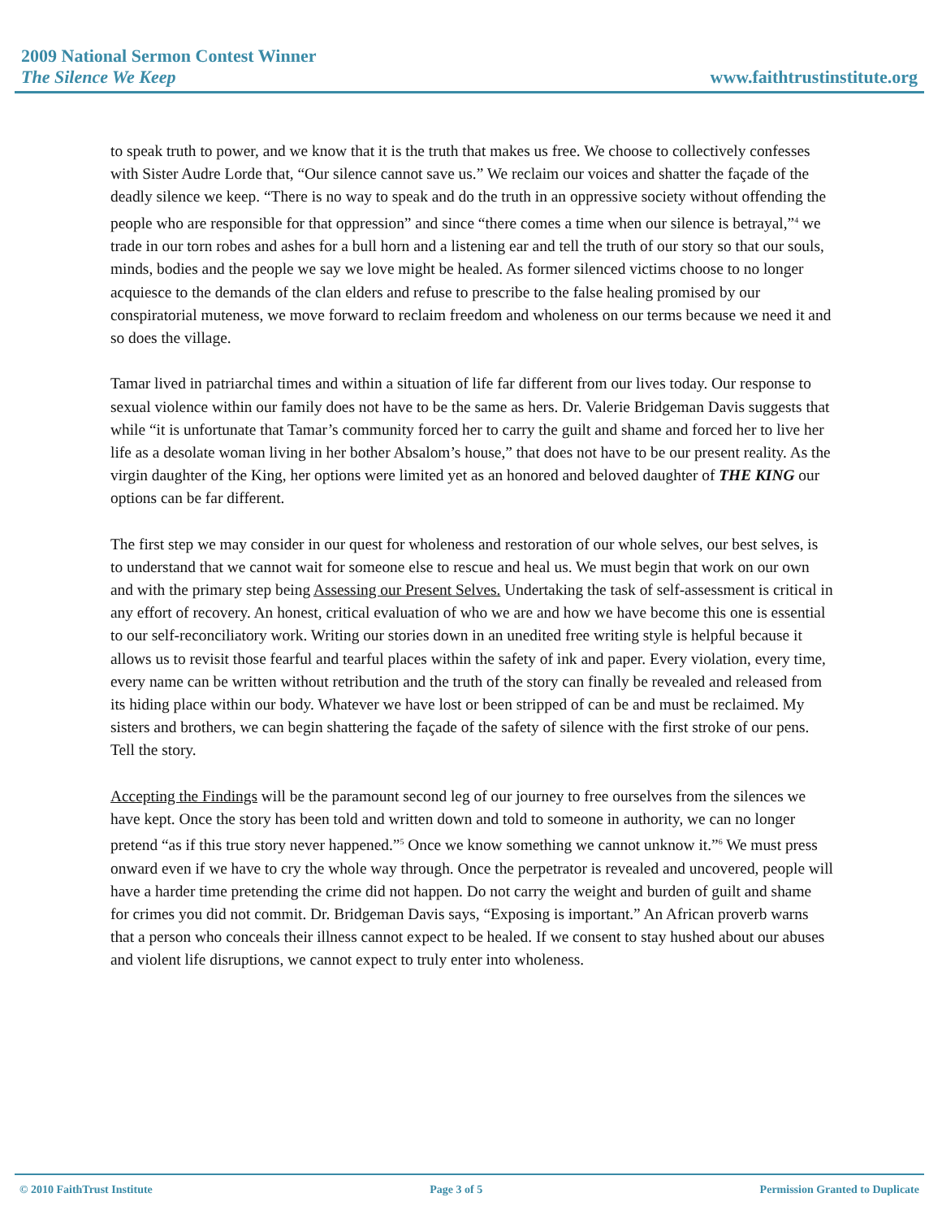2009 National Sermon Contest Winner
The Silence We Keep www.faithtrustinstitute.org
to speak truth to power, and we know that it is the truth that makes us free. We choose to collectively confesses with Sister Audre Lorde that, “Our silence cannot save us.” We reclaim our voices and shatter the façade of the deadly silence we keep. “There is no way to speak and do the truth in an oppressive society without offending the people who are responsible for that oppression” and since “there comes a time when our silence is betrayal,”<sup>4</sup> we trade in our torn robes and ashes for a bull horn and a listening ear and tell the truth of our story so that our souls, minds, bodies and the people we say we love might be healed. As former silenced victims choose to no longer acquiesce to the demands of the clan elders and refuse to prescribe to the false healing promised by our conspiratorial muteness, we move forward to reclaim freedom and wholeness on our terms because we need it and so does the village.
Tamar lived in patriarchal times and within a situation of life far different from our lives today. Our response to sexual violence within our family does not have to be the same as hers. Dr. Valerie Bridgeman Davis suggests that while “it is unfortunate that Tamar’s community forced her to carry the guilt and shame and forced her to live her life as a desolate woman living in her bother Absalom’s house,” that does not have to be our present reality. As the virgin daughter of the King, her options were limited yet as an honored and beloved daughter of THE KING our options can be far different.
The first step we may consider in our quest for wholeness and restoration of our whole selves, our best selves, is to understand that we cannot wait for someone else to rescue and heal us. We must begin that work on our own and with the primary step being Assessing our Present Selves. Undertaking the task of self-assessment is critical in any effort of recovery. An honest, critical evaluation of who we are and how we have become this one is essential to our self-reconciliatory work. Writing our stories down in an unedited free writing style is helpful because it allows us to revisit those fearful and tearful places within the safety of ink and paper. Every violation, every time, every name can be written without retribution and the truth of the story can finally be revealed and released from its hiding place within our body. Whatever we have lost or been stripped of can be and must be reclaimed. My sisters and brothers, we can begin shattering the façade of the safety of silence with the first stroke of our pens. Tell the story.
Accepting the Findings will be the paramount second leg of our journey to free ourselves from the silences we have kept. Once the story has been told and written down and told to someone in authority, we can no longer pretend “as if this true story never happened.”<sup>5</sup> Once we know something we cannot unknow it.”<sup>6</sup> We must press onward even if we have to cry the whole way through. Once the perpetrator is revealed and uncovered, people will have a harder time pretending the crime did not happen. Do not carry the weight and burden of guilt and shame for crimes you did not commit. Dr. Bridgeman Davis says, “Exposing is important.” An African proverb warns that a person who conceals their illness cannot expect to be healed. If we consent to stay hushed about our abuses and violent life disruptions, we cannot expect to truly enter into wholeness.
© 2010 FaithTrust Institute Page 3 of 5 Permission Granted to Duplicate